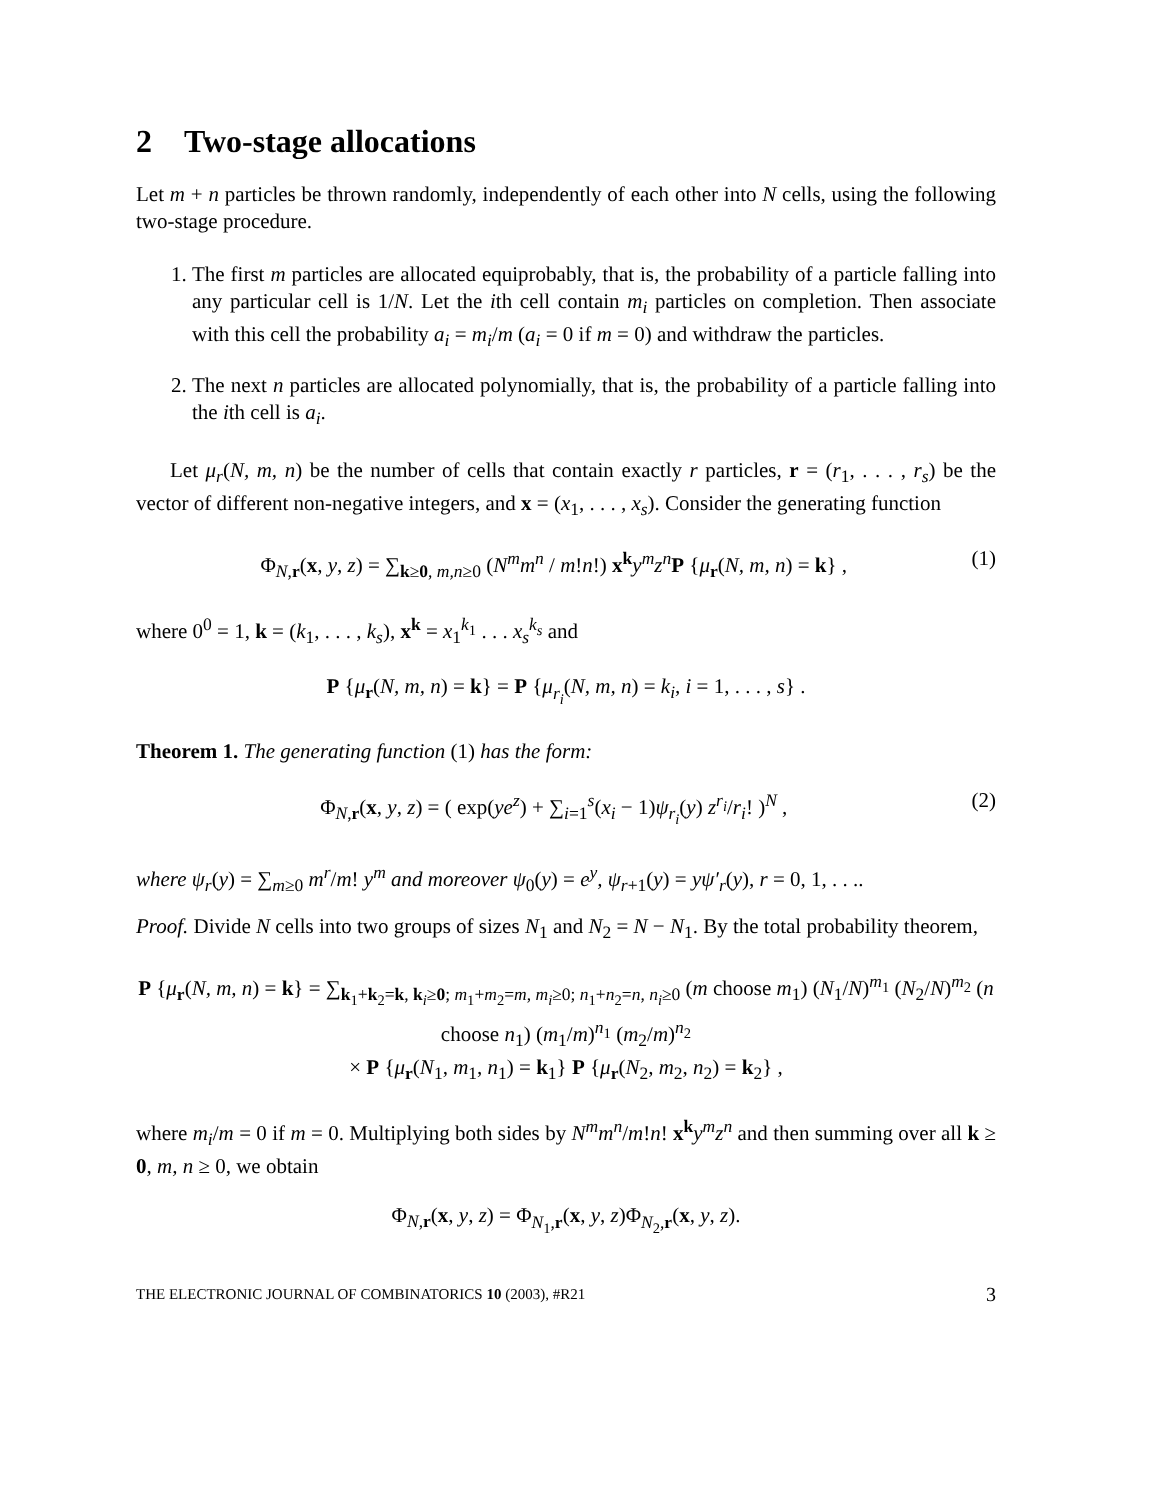2 Two-stage allocations
Let m + n particles be thrown randomly, independently of each other into N cells, using the following two-stage procedure.
1. The first m particles are allocated equiprobably, that is, the probability of a particle falling into any particular cell is 1/N. Let the ith cell contain m<sub>i</sub> particles on completion. Then associate with this cell the probability a<sub>i</sub> = m<sub>i</sub>/m (a<sub>i</sub> = 0 if m = 0) and withdraw the particles.
2. The next n particles are allocated polynomially, that is, the probability of a particle falling into the ith cell is a<sub>i</sub>.
Let μ<sub>r</sub>(N, m, n) be the number of cells that contain exactly r particles, r = (r<sub>1</sub>, . . . , r<sub>s</sub>) be the vector of different non-negative integers, and x = (x<sub>1</sub>, . . . , x<sub>s</sub>). Consider the generating function
Φ<sub>N,r</sub>(x, y, z) = ∑<sub>k≥0, m,n≥0</sub> (N<sup>m</sup>m<sup>n</sup> / m!n!) x<sup>k</sup> y<sup>m</sup>z<sup>n</sup> P {μ<sub>r</sub>(N, m, n) = k} ,
(1)
where 0<sup>0</sup> = 1, k = (k<sub>1</sub>, . . . , k<sub>s</sub>), x<sup>k</sup> = x<sub>1</sub><sup>k<sub>1</sub></sup> . . . x<sub>s</sub><sup>k<sub>s</sub></sup> and
P {μ<sub>r</sub>(N, m, n) = k} = P {μ<sub>r<sub>i</sub></sub>(N, m, n) = k<sub>i</sub>, i = 1, . . . , s} .
Theorem 1. The generating function (1) has the form:
Φ<sub>N,r</sub>(x, y, z) = ( exp(ye<sup>z</sup>) + ∑<sub>i=1</sub><sup>s</sup>(x<sub>i</sub> − 1)ψ<sub>r<sub>i</sub></sub>(y) z<sup>r<sub>i</sub></sup>/r<sub>i</sub>! )<sup>N</sup> ,
(2)
where ψ<sub>r</sub>(y) = ∑<sub>m≥0</sub> m<sup>r</sup>/m! y<sup>m</sup> and moreover ψ<sub>0</sub>(y) = e<sup>y</sup>, ψ<sub>r+1</sub>(y) = yψ′<sub>r</sub>(y), r = 0, 1, . . ..
Proof. Divide N cells into two groups of sizes N<sub>1</sub> and N<sub>2</sub> = N − N<sub>1</sub>. By the total probability theorem,
P {μ<sub>r</sub>(N, m, n) = k} = ∑<sub>k<sub>1</sub>+k<sub>2</sub>=k, k<sub>i</sub>≥0; m<sub>1</sub>+m<sub>2</sub>=m, m<sub>i</sub>≥0; n<sub>1</sub>+n<sub>2</sub>=n, n<sub>i</sub>≥0</sub> (m choose m<sub>1</sub>) (N<sub>1</sub>/N)<sup>m<sub>1</sub></sup> (N<sub>2</sub>/N)<sup>m<sub>2</sub></sup> (n choose n<sub>1</sub>) (m<sub>1</sub>/m)<sup>n<sub>1</sub></sup> (m<sub>2</sub>/m)<sup>n<sub>2</sub></sup>
× P {μ<sub>r</sub>(N<sub>1</sub>, m<sub>1</sub>, n<sub>1</sub>) = k<sub>1</sub>} P {μ<sub>r</sub>(N<sub>2</sub>, m<sub>2</sub>, n<sub>2</sub>) = k<sub>2</sub>} ,
where m<sub>i</sub>/m = 0 if m = 0. Multiplying both sides by N<sup>m</sup>m<sup>n</sup>/m!n! x<sup>k</sup> y<sup>m</sup>z<sup>n</sup> and then summing over all k ≥ 0, m, n ≥ 0, we obtain
Φ<sub>N,r</sub>(x, y, z) = Φ<sub>N<sub>1</sub>,r</sub>(x, y, z)Φ<sub>N<sub>2</sub>,r</sub>(x, y, z).
THE ELECTRONIC JOURNAL OF COMBINATORICS 10 (2003), #R21 3